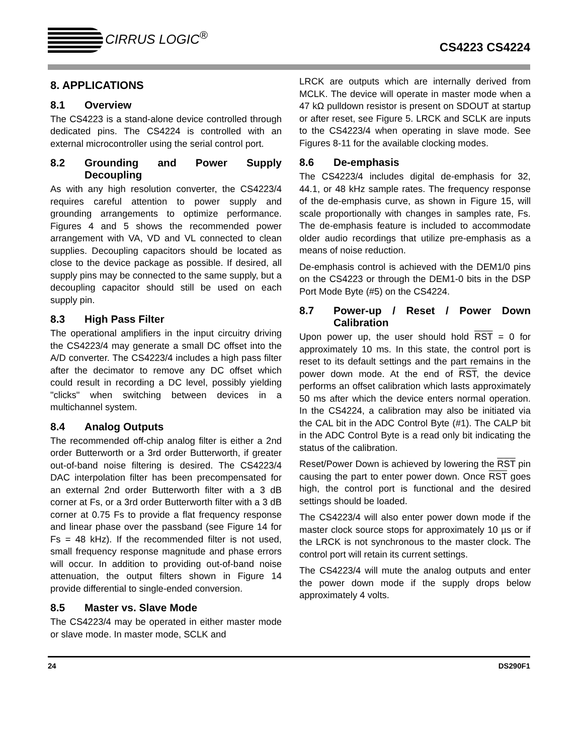CIRRUS LOGIC<sup>®</sup>
CS4223 CS4224
8. APPLICATIONS
8.1 Overview
The CS4223 is a stand-alone device controlled through dedicated pins. The CS4224 is controlled with an external microcontroller using the serial control port.
8.2 Grounding and Power Supply Decoupling
As with any high resolution converter, the CS4223/4 requires careful attention to power supply and grounding arrangements to optimize performance. Figures 4 and 5 shows the recommended power arrangement with VA, VD and VL connected to clean supplies. Decoupling capacitors should be located as close to the device package as possible. If desired, all supply pins may be connected to the same supply, but a decoupling capacitor should still be used on each supply pin.
8.3 High Pass Filter
The operational amplifiers in the input circuitry driving the CS4223/4 may generate a small DC offset into the A/D converter. The CS4223/4 includes a high pass filter after the decimator to remove any DC offset which could result in recording a DC level, possibly yielding "clicks" when switching between devices in a multichannel system.
8.4 Analog Outputs
The recommended off-chip analog filter is either a 2nd order Butterworth or a 3rd order Butterworth, if greater out-of-band noise filtering is desired. The CS4223/4 DAC interpolation filter has been precompensated for an external 2nd order Butterworth filter with a 3 dB corner at Fs, or a 3rd order Butterworth filter with a 3 dB corner at 0.75 Fs to provide a flat frequency response and linear phase over the passband (see Figure 14 for Fs = 48 kHz). If the recommended filter is not used, small frequency response magnitude and phase errors will occur. In addition to providing out-of-band noise attenuation, the output filters shown in Figure 14 provide differential to single-ended conversion.
8.5 Master vs. Slave Mode
The CS4223/4 may be operated in either master mode or slave mode. In master mode, SCLK and
LRCK are outputs which are internally derived from MCLK. The device will operate in master mode when a 47 kΩ pulldown resistor is present on SDOUT at startup or after reset, see Figure 5. LRCK and SCLK are inputs to the CS4223/4 when operating in slave mode. See Figures 8-11 for the available clocking modes.
8.6 De-emphasis
The CS4223/4 includes digital de-emphasis for 32, 44.1, or 48 kHz sample rates. The frequency response of the de-emphasis curve, as shown in Figure 15, will scale proportionally with changes in samples rate, Fs. The de-emphasis feature is included to accommodate older audio recordings that utilize pre-emphasis as a means of noise reduction.
De-emphasis control is achieved with the DEM1/0 pins on the CS4223 or through the DEM1-0 bits in the DSP Port Mode Byte (#5) on the CS4224.
8.7 Power-up / Reset / Power Down Calibration
Upon power up, the user should hold RST = 0 for approximately 10 ms. In this state, the control port is reset to its default settings and the part remains in the power down mode. At the end of RST, the device performs an offset calibration which lasts approximately 50 ms after which the device enters normal operation. In the CS4224, a calibration may also be initiated via the CAL bit in the ADC Control Byte (#1). The CALP bit in the ADC Control Byte is a read only bit indicating the status of the calibration.
Reset/Power Down is achieved by lowering the RST pin causing the part to enter power down. Once RST goes high, the control port is functional and the desired settings should be loaded.
The CS4223/4 will also enter power down mode if the master clock source stops for approximately 10 µs or if the LRCK is not synchronous to the master clock. The control port will retain its current settings.
The CS4223/4 will mute the analog outputs and enter the power down mode if the supply drops below approximately 4 volts.
24 DS290F1